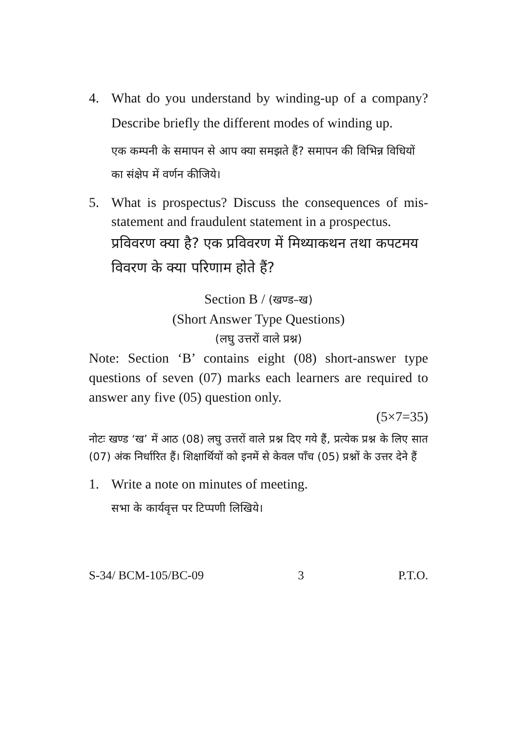4. What do you understand by winding-up of a company? Describe briefly the different modes of winding up.
एक कम्पनी के समापन से आप क्या समझते हैं? समापन की विभिन्न विधियों का संक्षेप में वर्णन कीजिये।
5. What is prospectus? Discuss the consequences of mis-statement and fraudulent statement in a prospectus.
प्रविवरण क्या है? एक प्रविवरण में मिथ्याकथन तथा कपटमय विवरण के क्या परिणाम होते हैं?
Section B / (खण्ड–ख)
(Short Answer Type Questions)
(लघु उत्तरों वाले प्रश्न)
Note: Section ‘B’ contains eight (08) short-answer type questions of seven (07) marks each learners are required to answer any five (05) question only.
(5×7=35)
नोटः खण्ड ‘ख’ में आठ (08) लघु उत्तरों वाले प्रश्न दिए गये हैं, प्रत्येक प्रश्न के लिए सात (07) अंक निर्धारित हैं। शिक्षार्थियों को इनमें से केवल पाँच (05) प्रश्नों के उत्तर देने हैं
1. Write a note on minutes of meeting.
सभा के कार्यवृत्त पर टिप्पणी लिखिये।
S-34/ BCM-105/BC-09 3 P.T.O.